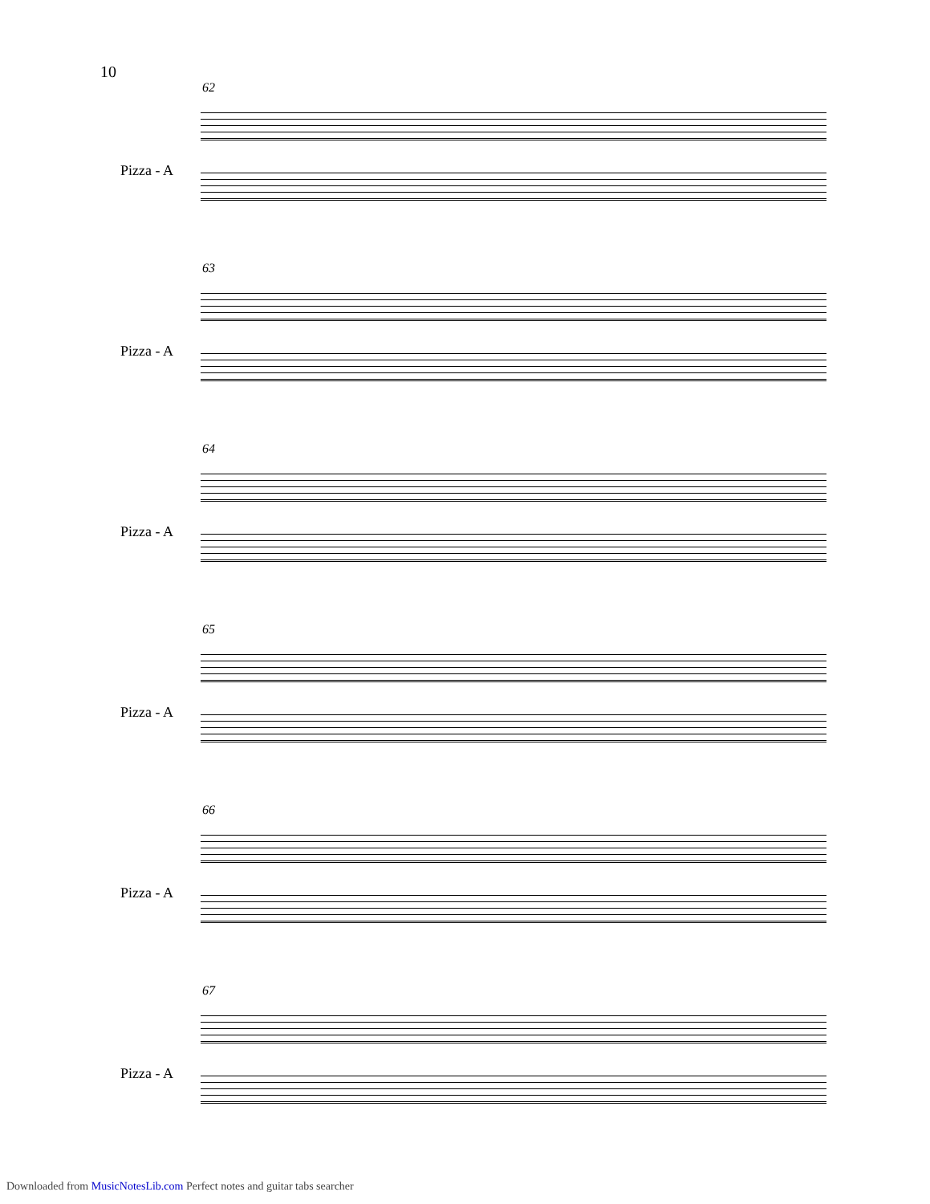10
62
Pizza - A
63
Pizza - A
64
Pizza - A
65
Pizza - A
66
Pizza - A
67
Pizza - A
Downloaded from MusicNotesLib.com Perfect notes and guitar tabs searcher